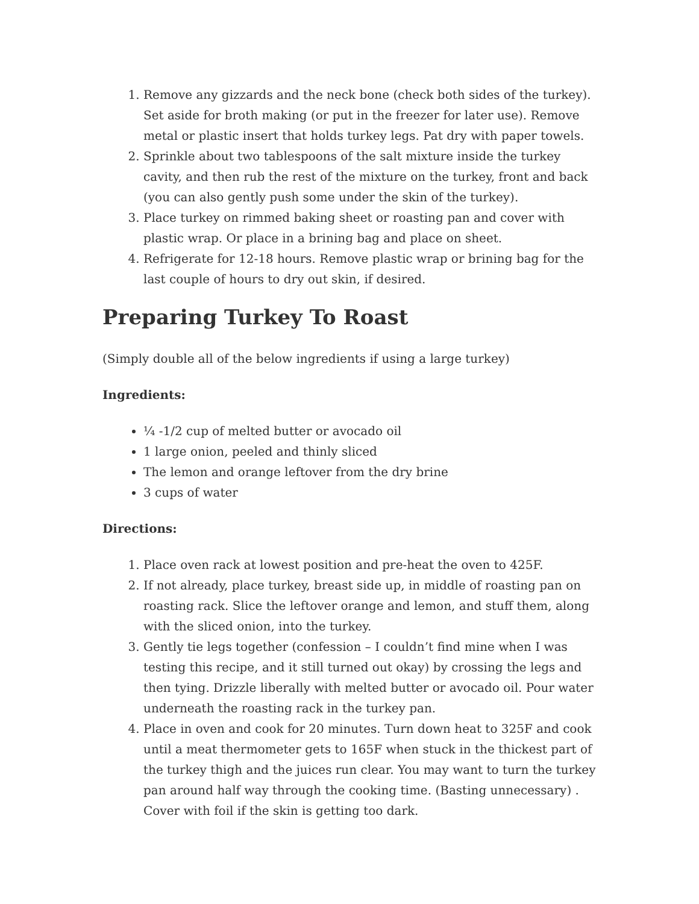1. Remove any gizzards and the neck bone (check both sides of the turkey). Set aside for broth making (or put in the freezer for later use). Remove metal or plastic insert that holds turkey legs. Pat dry with paper towels.
2. Sprinkle about two tablespoons of the salt mixture inside the turkey cavity, and then rub the rest of the mixture on the turkey, front and back (you can also gently push some under the skin of the turkey).
3. Place turkey on rimmed baking sheet or roasting pan and cover with plastic wrap. Or place in a brining bag and place on sheet.
4. Refrigerate for 12-18 hours. Remove plastic wrap or brining bag for the last couple of hours to dry out skin, if desired.
Preparing Turkey To Roast
(Simply double all of the below ingredients if using a large turkey)
Ingredients:
¼ -1/2 cup of melted butter or avocado oil
1 large onion, peeled and thinly sliced
The lemon and orange leftover from the dry brine
3 cups of water
Directions:
1. Place oven rack at lowest position and pre-heat the oven to 425F.
2. If not already, place turkey, breast side up, in middle of roasting pan on roasting rack. Slice the leftover orange and lemon, and stuff them, along with the sliced onion, into the turkey.
3. Gently tie legs together (confession – I couldn’t find mine when I was testing this recipe, and it still turned out okay) by crossing the legs and then tying. Drizzle liberally with melted butter or avocado oil. Pour water underneath the roasting rack in the turkey pan.
4. Place in oven and cook for 20 minutes. Turn down heat to 325F and cook until a meat thermometer gets to 165F when stuck in the thickest part of the turkey thigh and the juices run clear. You may want to turn the turkey pan around half way through the cooking time. (Basting unnecessary) . Cover with foil if the skin is getting too dark.